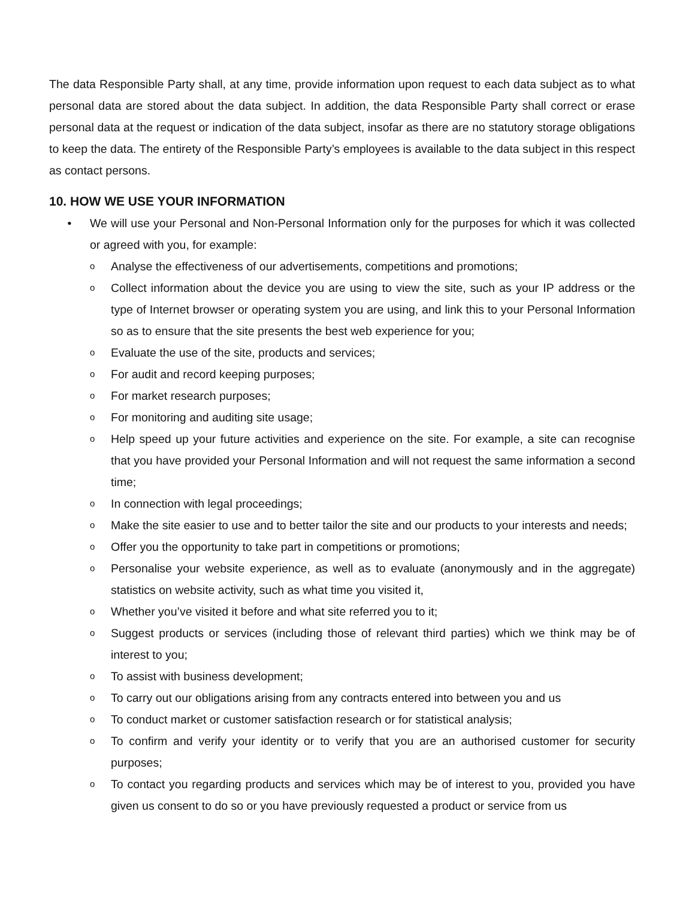The data Responsible Party shall, at any time, provide information upon request to each data subject as to what personal data are stored about the data subject. In addition, the data Responsible Party shall correct or erase personal data at the request or indication of the data subject, insofar as there are no statutory storage obligations to keep the data. The entirety of the Responsible Party’s employees is available to the data subject in this respect as contact persons.
10. HOW WE USE YOUR INFORMATION
• We will use your Personal and Non-Personal Information only for the purposes for which it was collected or agreed with you, for example:
o Analyse the effectiveness of our advertisements, competitions and promotions;
o Collect information about the device you are using to view the site, such as your IP address or the type of Internet browser or operating system you are using, and link this to your Personal Information so as to ensure that the site presents the best web experience for you;
o Evaluate the use of the site, products and services;
o For audit and record keeping purposes;
o For market research purposes;
o For monitoring and auditing site usage;
o Help speed up your future activities and experience on the site. For example, a site can recognise that you have provided your Personal Information and will not request the same information a second time;
o In connection with legal proceedings;
o Make the site easier to use and to better tailor the site and our products to your interests and needs;
o Offer you the opportunity to take part in competitions or promotions;
o Personalise your website experience, as well as to evaluate (anonymously and in the aggregate) statistics on website activity, such as what time you visited it,
o Whether you’ve visited it before and what site referred you to it;
o Suggest products or services (including those of relevant third parties) which we think may be of interest to you;
o To assist with business development;
o To carry out our obligations arising from any contracts entered into between you and us
o To conduct market or customer satisfaction research or for statistical analysis;
o To confirm and verify your identity or to verify that you are an authorised customer for security purposes;
o To contact you regarding products and services which may be of interest to you, provided you have given us consent to do so or you have previously requested a product or service from us